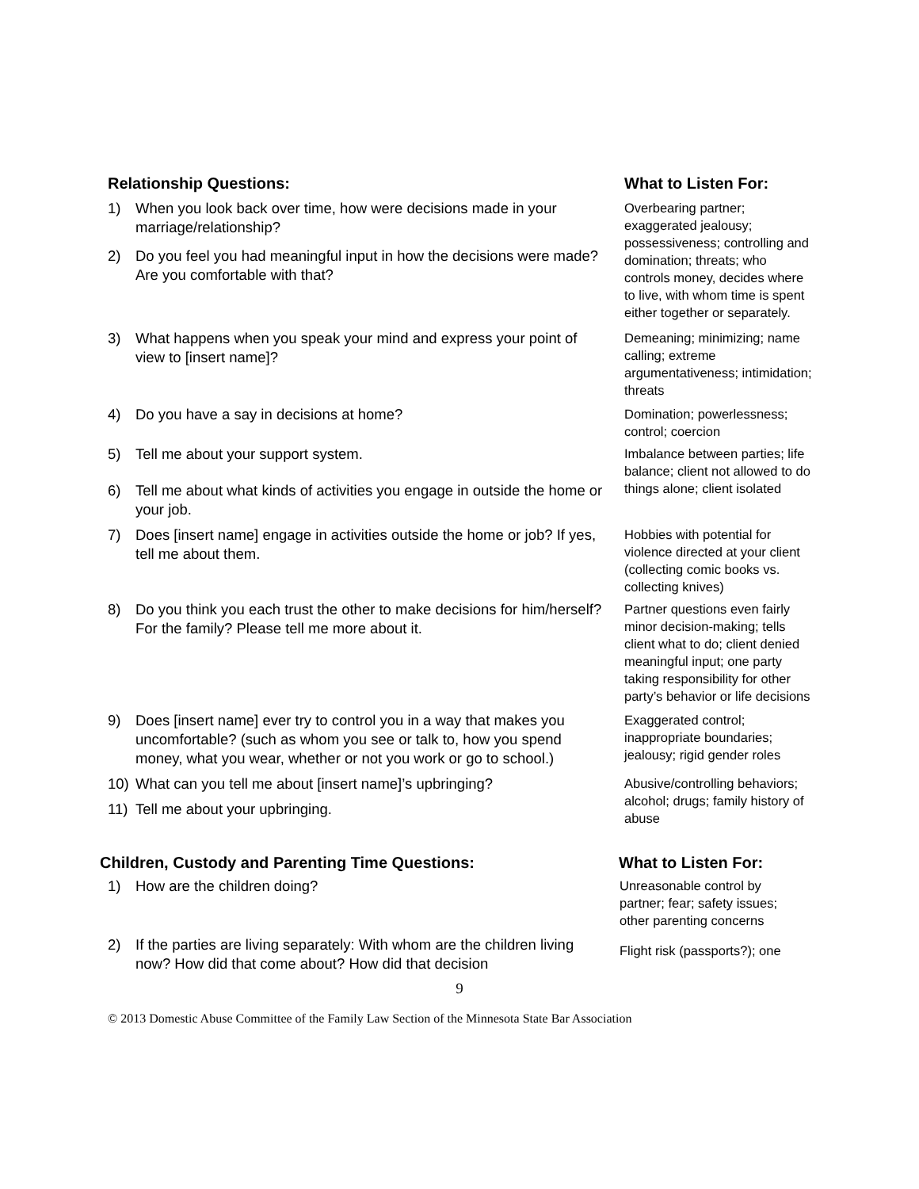Relationship Questions:
What to Listen For:
1) When you look back over time, how were decisions made in your marriage/relationship?
2) Do you feel you had meaningful input in how the decisions were made? Are you comfortable with that?
Overbearing partner; exaggerated jealousy; possessiveness; controlling and domination; threats; who controls money, decides where to live, with whom time is spent either together or separately.
3) What happens when you speak your mind and express your point of view to [insert name]?
Demeaning; minimizing; name calling; extreme argumentativeness; intimidation; threats
4) Do you have a say in decisions at home?
Domination; powerlessness; control; coercion
5) Tell me about your support system.
6) Tell me about what kinds of activities you engage in outside the home or your job.
Imbalance between parties; life balance; client not allowed to do things alone; client isolated
7) Does [insert name] engage in activities outside the home or job? If yes, tell me about them.
Hobbies with potential for violence directed at your client (collecting comic books vs. collecting knives)
8) Do you think you each trust the other to make decisions for him/herself? For the family? Please tell me more about it.
Partner questions even fairly minor decision-making; tells client what to do; client denied meaningful input; one party taking responsibility for other party’s behavior or life decisions
9) Does [insert name] ever try to control you in a way that makes you uncomfortable? (such as whom you see or talk to, how you spend money, what you wear, whether or not you work or go to school.)
Exaggerated control; inappropriate boundaries; jealousy; rigid gender roles
10) What can you tell me about [insert name]’s upbringing?
11) Tell me about your upbringing.
Abusive/controlling behaviors; alcohol; drugs; family history of abuse
Children, Custody and Parenting Time Questions:
What to Listen For:
1) How are the children doing?
Unreasonable control by partner; fear; safety issues; other parenting concerns
2) If the parties are living separately: With whom are the children living now? How did that come about? How did that decision
Flight risk (passports?); one
9
© 2013 Domestic Abuse Committee of the Family Law Section of the Minnesota State Bar Association